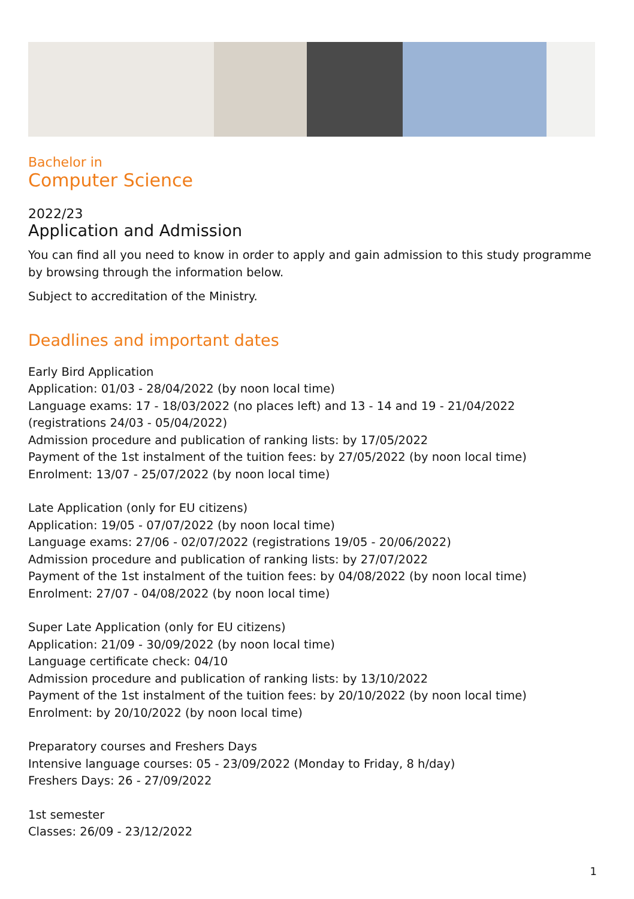Bachelor in
Computer Science
2022/23
Application and Admission
You can find all you need to know in order to apply and gain admission to this study programme by browsing through the information below.
Subject to accreditation of the Ministry.
Deadlines and important dates
Early Bird Application
Application: 01/03 - 28/04/2022 (by noon local time)
Language exams: 17 - 18/03/2022 (no places left) and 13 - 14 and 19 - 21/04/2022 (registrations 24/03 - 05/04/2022)
Admission procedure and publication of ranking lists: by 17/05/2022
Payment of the 1st instalment of the tuition fees: by 27/05/2022 (by noon local time)
Enrolment: 13/07 - 25/07/2022 (by noon local time)
Late Application (only for EU citizens)
Application: 19/05 - 07/07/2022 (by noon local time)
Language exams: 27/06 - 02/07/2022 (registrations 19/05 - 20/06/2022)
Admission procedure and publication of ranking lists: by 27/07/2022
Payment of the 1st instalment of the tuition fees: by 04/08/2022 (by noon local time)
Enrolment: 27/07 - 04/08/2022 (by noon local time)
Super Late Application (only for EU citizens)
Application: 21/09 - 30/09/2022 (by noon local time)
Language certificate check: 04/10
Admission procedure and publication of ranking lists: by 13/10/2022
Payment of the 1st instalment of the tuition fees: by 20/10/2022 (by noon local time)
Enrolment: by 20/10/2022 (by noon local time)
Preparatory courses and Freshers Days
Intensive language courses: 05 - 23/09/2022 (Monday to Friday, 8 h/day)
Freshers Days: 26 - 27/09/2022
1st semester
Classes: 26/09 - 23/12/2022
1